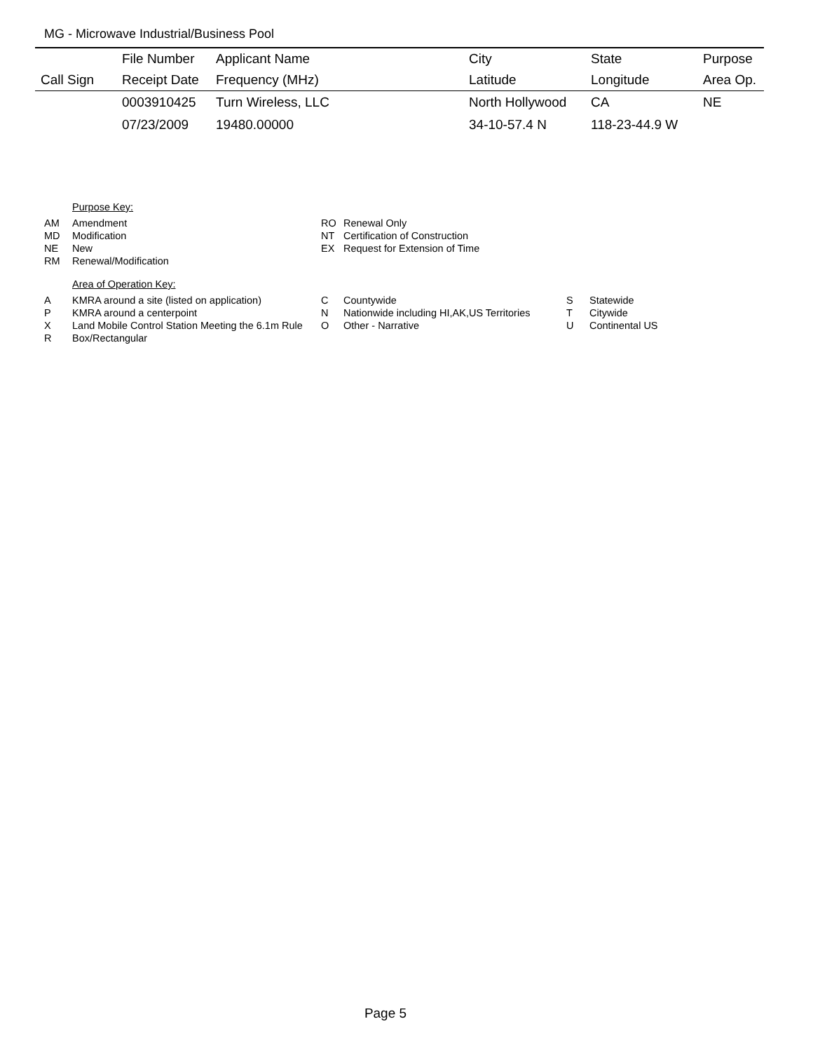MG - Microwave Industrial/Business Pool
| | File Number | Applicant Name | City | State | Purpose |
| --- | --- | --- | --- | --- | --- |
| Call Sign | Receipt Date | Frequency (MHz) | Latitude | Longitude | Area Op. |
| | 0003910425 | Turn Wireless, LLC | North Hollywood | CA | NE |
| | 07/23/2009 | 19480.00000 | 34-10-57.4 N | 118-23-44.9 W | |
Purpose Key:
| AM | Amendment | RO | Renewal Only |
| MD | Modification | NT | Certification of Construction |
| NE | New | EX | Request for Extension of Time |
| RM | Renewal/Modification | | |
Area of Operation Key:
| A | KMRA around a site (listed on application) | C | Countywide | S | Statewide |
| P | KMRA around a centerpoint | N | Nationwide including HI,AK,US Territories | T | Citywide |
| X | Land Mobile Control Station Meeting the 6.1m Rule | O | Other - Narrative | U | Continental US |
| R | Box/Rectangular | | | | |
Page 5